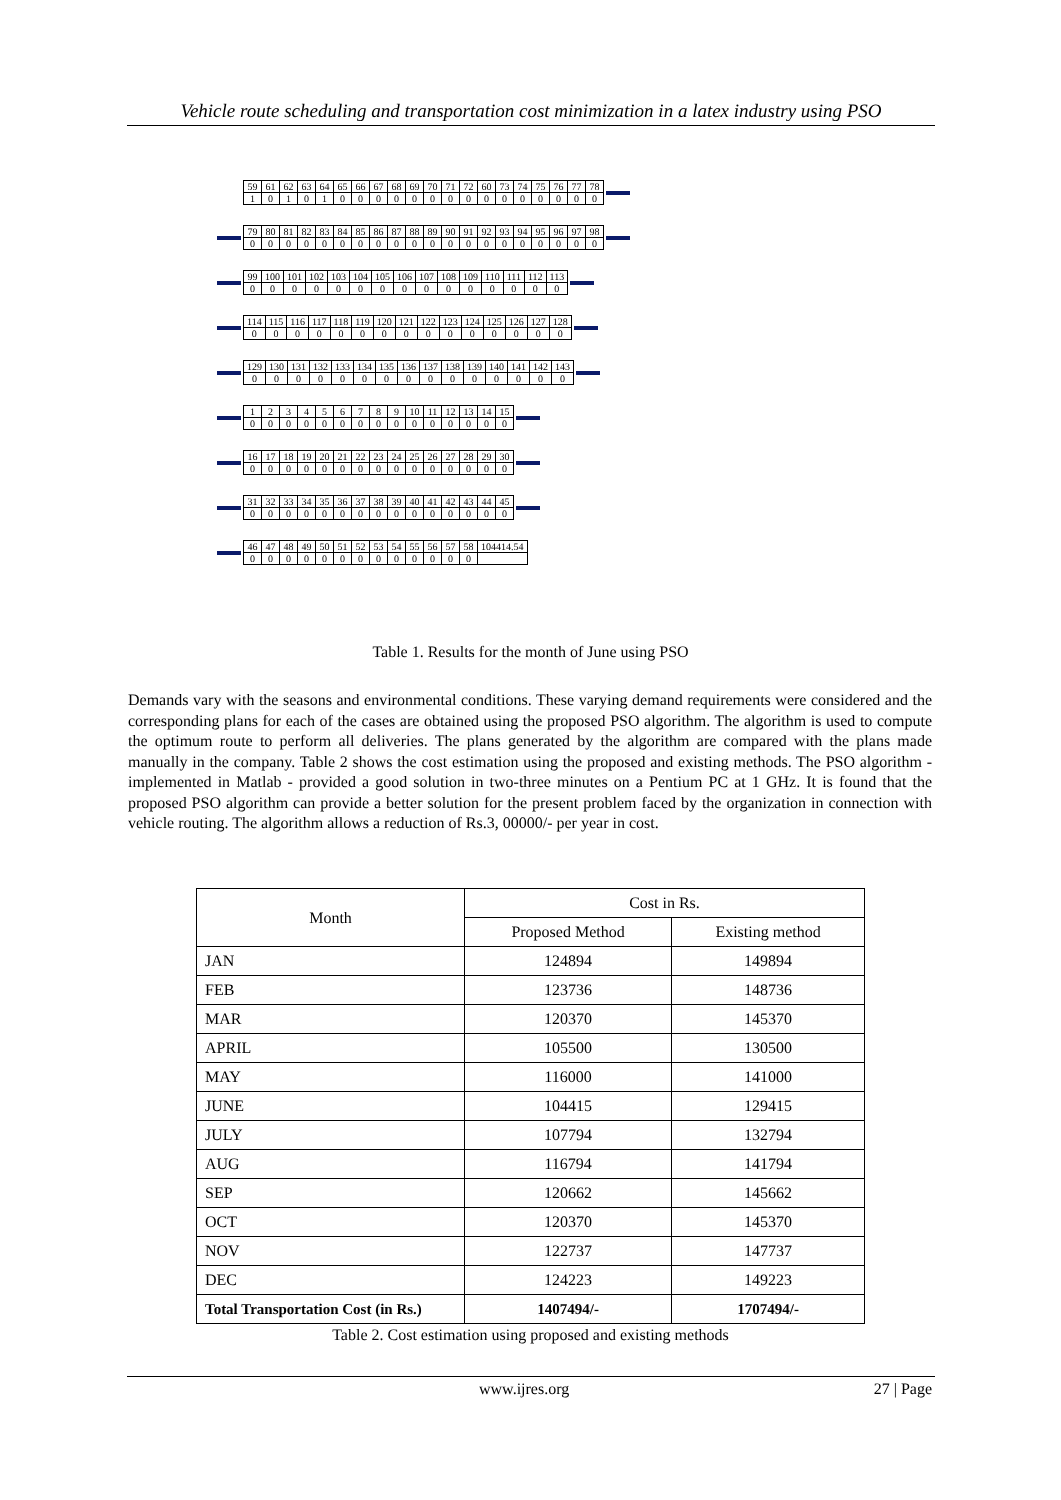Vehicle route scheduling and transportation cost minimization in a latex industry using PSO
| 59 | 61 | 62 | 63 | 64 | 65 | 66 | 67 | 68 | 69 | 70 | 71 | 72 | 60 | 73 | 74 | 75 | 76 | 77 | 78 |
| 1 | 0 | 1 | 0 | 1 | 0 | 0 | 0 | 0 | 0 | 0 | 0 | 0 | 0 | 0 | 0 | 0 | 0 | 0 | 0 |
| 79 | 80 | 81 | 82 | 83 | 84 | 85 | 86 | 87 | 88 | 89 | 90 | 91 | 92 | 93 | 94 | 95 | 96 | 97 | 98 |
| 0 | 0 | 0 | 0 | 0 | 0 | 0 | 0 | 0 | 0 | 0 | 0 | 0 | 0 | 0 | 0 | 0 | 0 | 0 | 0 |
| 99 | 100 | 101 | 102 | 103 | 104 | 105 | 106 | 107 | 108 | 109 | 110 | 111 | 112 | 113 |
| 0 | 0 | 0 | 0 | 0 | 0 | 0 | 0 | 0 | 0 | 0 | 0 | 0 | 0 | 0 |
| 114 | 115 | 116 | 117 | 118 | 119 | 120 | 121 | 122 | 123 | 124 | 125 | 126 | 127 | 128 |
| 0 | 0 | 0 | 0 | 0 | 0 | 0 | 0 | 0 | 0 | 0 | 0 | 0 | 0 | 0 |
| 129 | 130 | 131 | 132 | 133 | 134 | 135 | 136 | 137 | 138 | 139 | 140 | 141 | 142 | 143 |
| 0 | 0 | 0 | 0 | 0 | 0 | 0 | 0 | 0 | 0 | 0 | 0 | 0 | 0 | 0 |
| 1 | 2 | 3 | 4 | 5 | 6 | 7 | 8 | 9 | 10 | 11 | 12 | 13 | 14 | 15 |
| 0 | 0 | 0 | 0 | 0 | 0 | 0 | 0 | 0 | 0 | 0 | 0 | 0 | 0 | 0 |
| 16 | 17 | 18 | 19 | 20 | 21 | 22 | 23 | 24 | 25 | 26 | 27 | 28 | 29 | 30 |
| 0 | 0 | 0 | 0 | 0 | 0 | 0 | 0 | 0 | 0 | 0 | 0 | 0 | 0 | 0 |
| 31 | 32 | 33 | 34 | 35 | 36 | 37 | 38 | 39 | 40 | 41 | 42 | 43 | 44 | 45 |
| 0 | 0 | 0 | 0 | 0 | 0 | 0 | 0 | 0 | 0 | 0 | 0 | 0 | 0 | 0 |
| 46 | 47 | 48 | 49 | 50 | 51 | 52 | 53 | 54 | 55 | 56 | 57 | 58 | 104414.54 |
| 0 | 0 | 0 | 0 | 0 | 0 | 0 | 0 | 0 | 0 | 0 | 0 | 0 | |
Table 1. Results for the month of June using PSO
Demands vary with the seasons and environmental conditions. These varying demand requirements were considered and the corresponding plans for each of the cases are obtained using the proposed PSO algorithm. The algorithm is used to compute the optimum route to perform all deliveries. The plans generated by the algorithm are compared with the plans made manually in the company. Table 2 shows the cost estimation using the proposed and existing methods. The PSO algorithm - implemented in Matlab - provided a good solution in two-three minutes on a Pentium PC at 1 GHz. It is found that the proposed PSO algorithm can provide a better solution for the present problem faced by the organization in connection with vehicle routing. The algorithm allows a reduction of Rs.3, 00000/- per year in cost.
| Month | Cost in Rs. | |
| --- | --- | --- |
| | Proposed Method | Existing method |
| JAN | 124894 | 149894 |
| FEB | 123736 | 148736 |
| MAR | 120370 | 145370 |
| APRIL | 105500 | 130500 |
| MAY | 116000 | 141000 |
| JUNE | 104415 | 129415 |
| JULY | 107794 | 132794 |
| AUG | 116794 | 141794 |
| SEP | 120662 | 145662 |
| OCT | 120370 | 145370 |
| NOV | 122737 | 147737 |
| DEC | 124223 | 149223 |
| Total Transportation Cost (in Rs.) | 1407494/- | 1707494/- |
Table 2. Cost estimation using proposed and existing methods
www.ijres.org 27 | Page